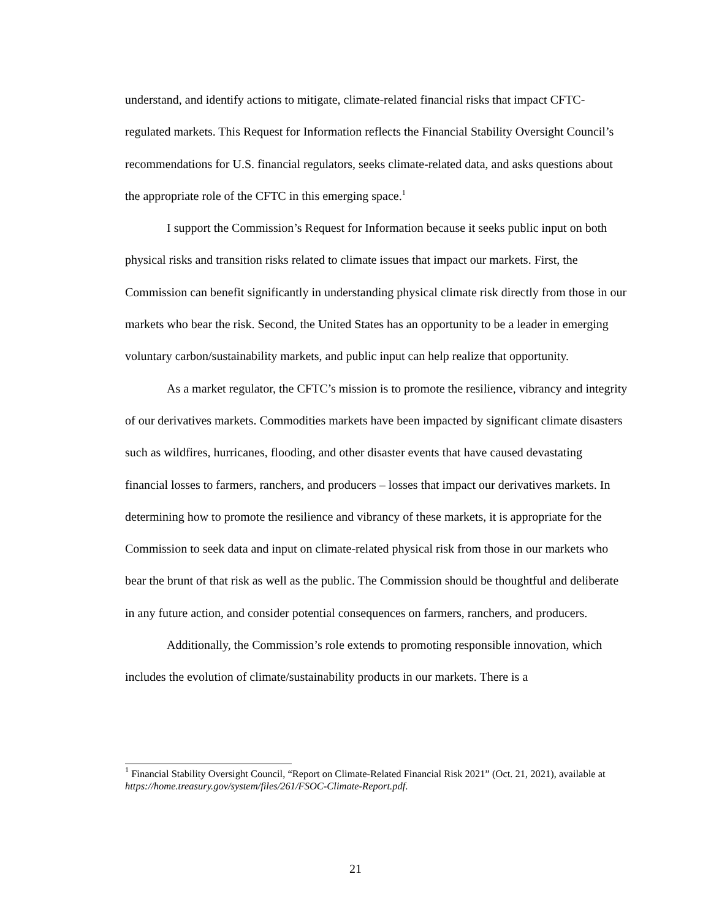understand, and identify actions to mitigate, climate-related financial risks that impact CFTC-regulated markets. This Request for Information reflects the Financial Stability Oversight Council’s recommendations for U.S. financial regulators, seeks climate-related data, and asks questions about the appropriate role of the CFTC in this emerging space.<sup>1</sup>
I support the Commission’s Request for Information because it seeks public input on both physical risks and transition risks related to climate issues that impact our markets. First, the Commission can benefit significantly in understanding physical climate risk directly from those in our markets who bear the risk. Second, the United States has an opportunity to be a leader in emerging voluntary carbon/sustainability markets, and public input can help realize that opportunity.
As a market regulator, the CFTC’s mission is to promote the resilience, vibrancy and integrity of our derivatives markets. Commodities markets have been impacted by significant climate disasters such as wildfires, hurricanes, flooding, and other disaster events that have caused devastating financial losses to farmers, ranchers, and producers – losses that impact our derivatives markets. In determining how to promote the resilience and vibrancy of these markets, it is appropriate for the Commission to seek data and input on climate-related physical risk from those in our markets who bear the brunt of that risk as well as the public. The Commission should be thoughtful and deliberate in any future action, and consider potential consequences on farmers, ranchers, and producers.
Additionally, the Commission’s role extends to promoting responsible innovation, which includes the evolution of climate/sustainability products in our markets. There is a
<sup>1</sup> Financial Stability Oversight Council, “Report on Climate-Related Financial Risk 2021” (Oct. 21, 2021), available at https://home.treasury.gov/system/files/261/FSOC-Climate-Report.pdf.
21